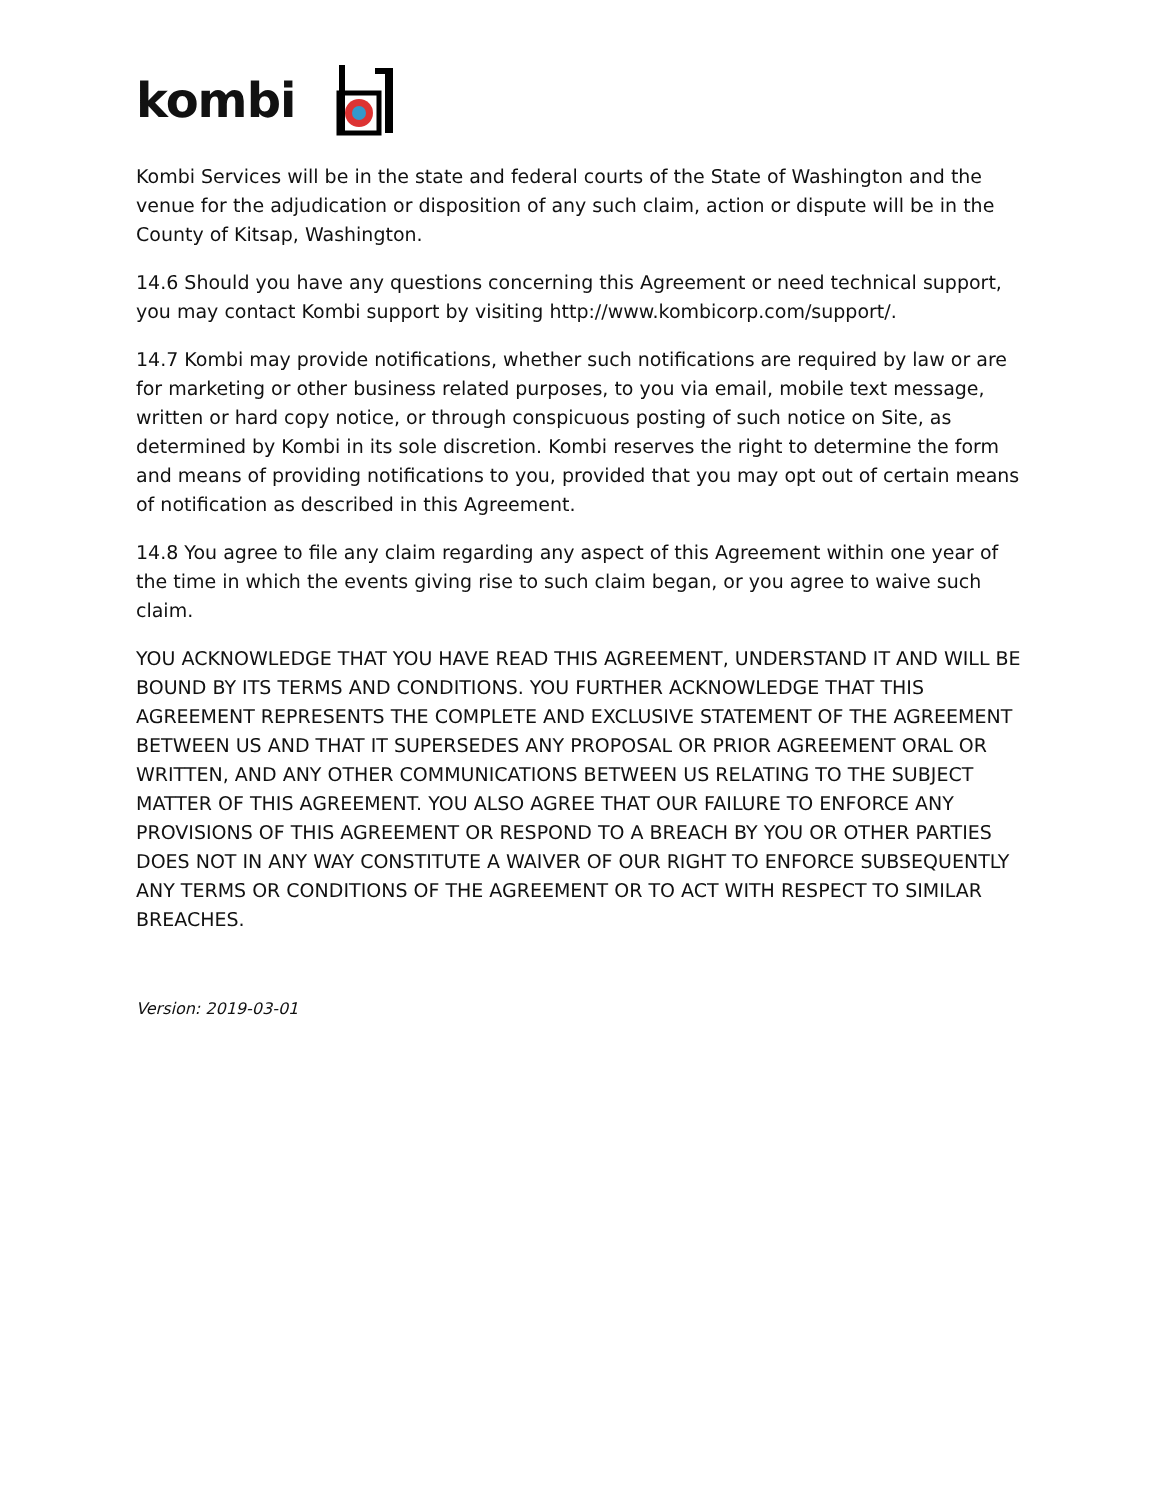kombi
Kombi Services will be in the state and federal courts of the State of Washington and the venue for the adjudication or disposition of any such claim, action or dispute will be in the County of Kitsap, Washington.
14.6 Should you have any questions concerning this Agreement or need technical support, you may contact Kombi support by visiting http://www.kombicorp.com/support/.
14.7 Kombi may provide notifications, whether such notifications are required by law or are for marketing or other business related purposes, to you via email, mobile text message, written or hard copy notice, or through conspicuous posting of such notice on Site, as determined by Kombi in its sole discretion. Kombi reserves the right to determine the form and means of providing notifications to you, provided that you may opt out of certain means of notification as described in this Agreement.
14.8 You agree to file any claim regarding any aspect of this Agreement within one year of the time in which the events giving rise to such claim began, or you agree to waive such claim.
YOU ACKNOWLEDGE THAT YOU HAVE READ THIS AGREEMENT, UNDERSTAND IT AND WILL BE BOUND BY ITS TERMS AND CONDITIONS. YOU FURTHER ACKNOWLEDGE THAT THIS AGREEMENT REPRESENTS THE COMPLETE AND EXCLUSIVE STATEMENT OF THE AGREEMENT BETWEEN US AND THAT IT SUPERSEDES ANY PROPOSAL OR PRIOR AGREEMENT ORAL OR WRITTEN, AND ANY OTHER COMMUNICATIONS BETWEEN US RELATING TO THE SUBJECT MATTER OF THIS AGREEMENT. YOU ALSO AGREE THAT OUR FAILURE TO ENFORCE ANY PROVISIONS OF THIS AGREEMENT OR RESPOND TO A BREACH BY YOU OR OTHER PARTIES DOES NOT IN ANY WAY CONSTITUTE A WAIVER OF OUR RIGHT TO ENFORCE SUBSEQUENTLY ANY TERMS OR CONDITIONS OF THE AGREEMENT OR TO ACT WITH RESPECT TO SIMILAR BREACHES.
Version: 2019-03-01